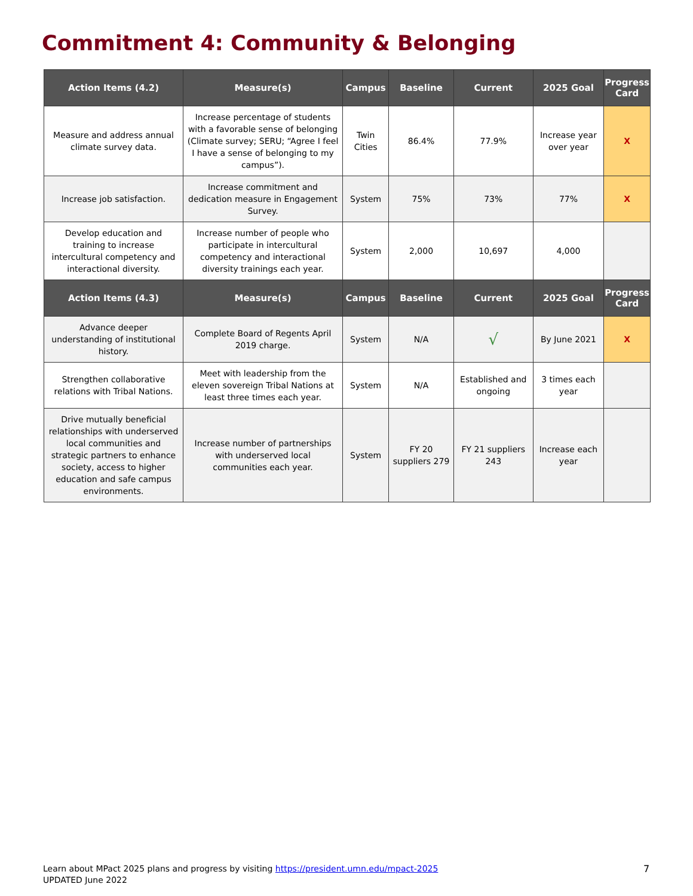Commitment 4: Community & Belonging
| Action Items (4.2) | Measure(s) | Campus | Baseline | Current | 2025 Goal | Progress Card |
| --- | --- | --- | --- | --- | --- | --- |
| Measure and address annual climate survey data. | Increase percentage of students with a favorable sense of belonging (Climate survey; SERU; “Agree I feel I have a sense of belonging to my campus”). | Twin Cities | 86.4% | 77.9% | Increase year over year | X |
| Increase job satisfaction. | Increase commitment and dedication measure in Engagement Survey. | System | 75% | 73% | 77% | X |
| Develop education and training to increase intercultural competency and interactional diversity. | Increase number of people who participate in intercultural competency and interactional diversity trainings each year. | System | 2,000 | 10,697 | 4,000 | |
| Action Items (4.3) | Measure(s) | Campus | Baseline | Current | 2025 Goal | Progress Card |
| Advance deeper understanding of institutional history. | Complete Board of Regents April 2019 charge. | System | N/A | √ | By June 2021 | X |
| Strengthen collaborative relations with Tribal Nations. | Meet with leadership from the eleven sovereign Tribal Nations at least three times each year. | System | N/A | Established and ongoing | 3 times each year | |
| Drive mutually beneficial relationships with underserved local communities and strategic partners to enhance society, access to higher education and safe campus environments. | Increase number of partnerships with underserved local communities each year. | System | FY 20 suppliers 279 | FY 21 suppliers 243 | Increase each year | |
Learn about MPact 2025 plans and progress by visiting https://president.umn.edu/mpact-2025
UPDATED June 2022
7